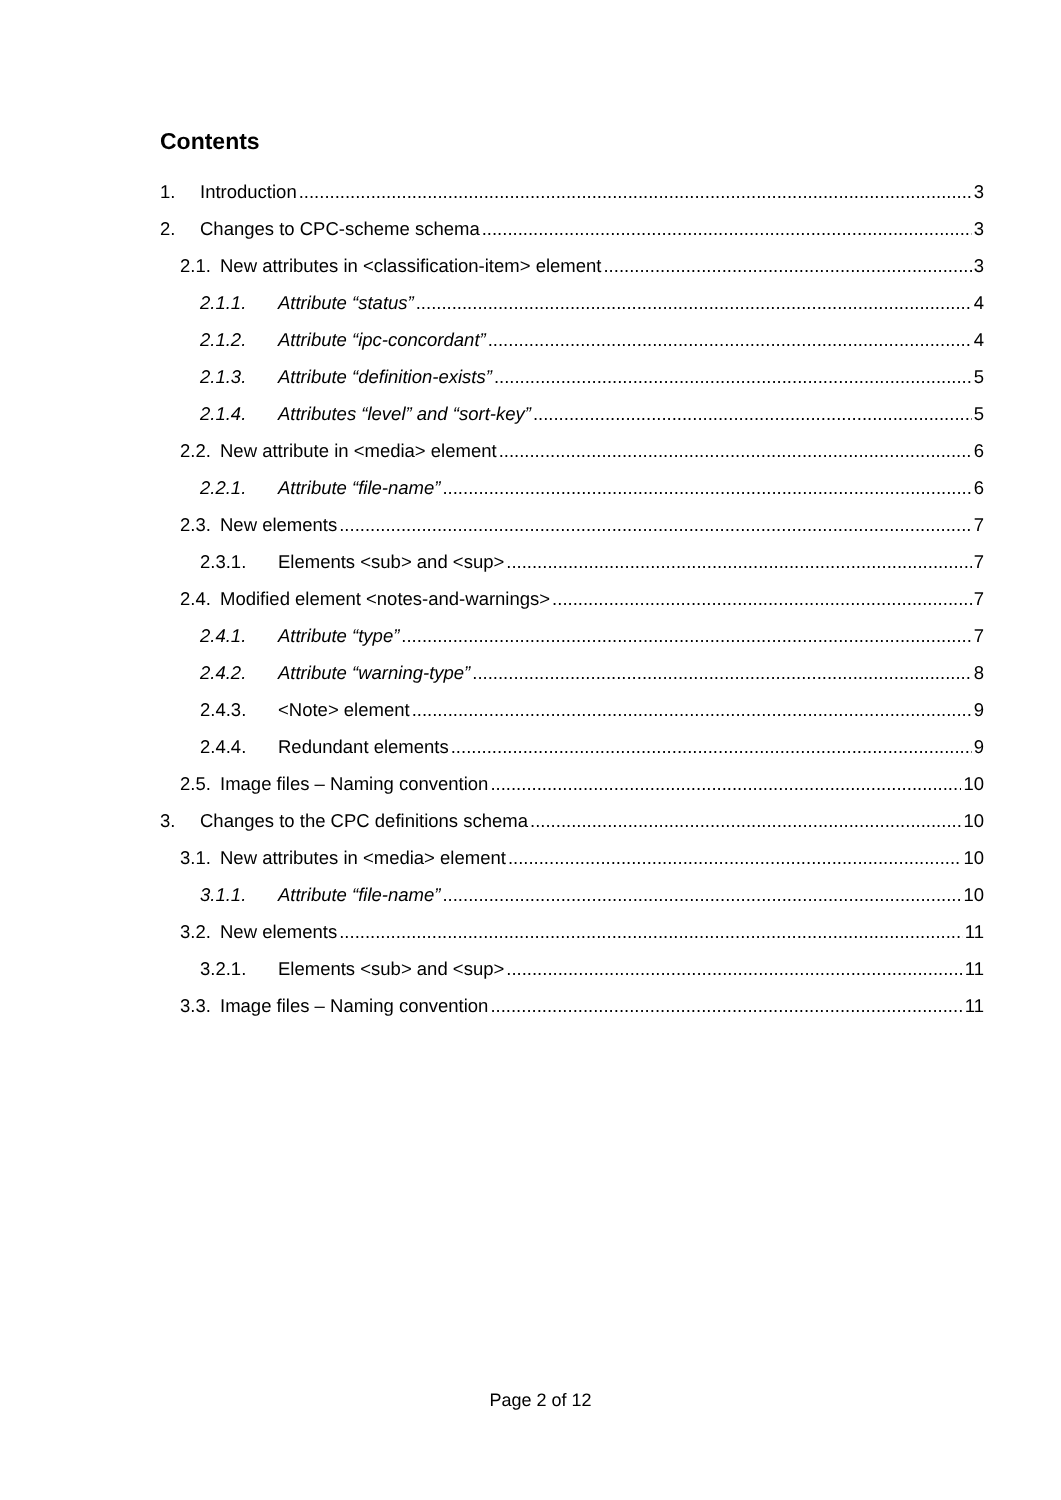Contents
1. Introduction 3
2. Changes to CPC-scheme schema 3
2.1. New attributes in <classification-item> element 3
2.1.1. Attribute “status” 4
2.1.2. Attribute “ipc-concordant” 4
2.1.3. Attribute “definition-exists” 5
2.1.4. Attributes “level” and “sort-key” 5
2.2. New attribute in <media> element 6
2.2.1. Attribute “file-name” 6
2.3. New elements 7
2.3.1. Elements <sub> and <sup> 7
2.4. Modified element <notes-and-warnings> 7
2.4.1. Attribute “type” 7
2.4.2. Attribute “warning-type” 8
2.4.3. <Note> element 9
2.4.4. Redundant elements 9
2.5. Image files – Naming convention 10
3. Changes to the CPC definitions schema 10
3.1. New attributes in <media> element 10
3.1.1. Attribute “file-name” 10
3.2. New elements 11
3.2.1. Elements <sub> and <sup> 11
3.3. Image files – Naming convention 11
Page 2 of 12